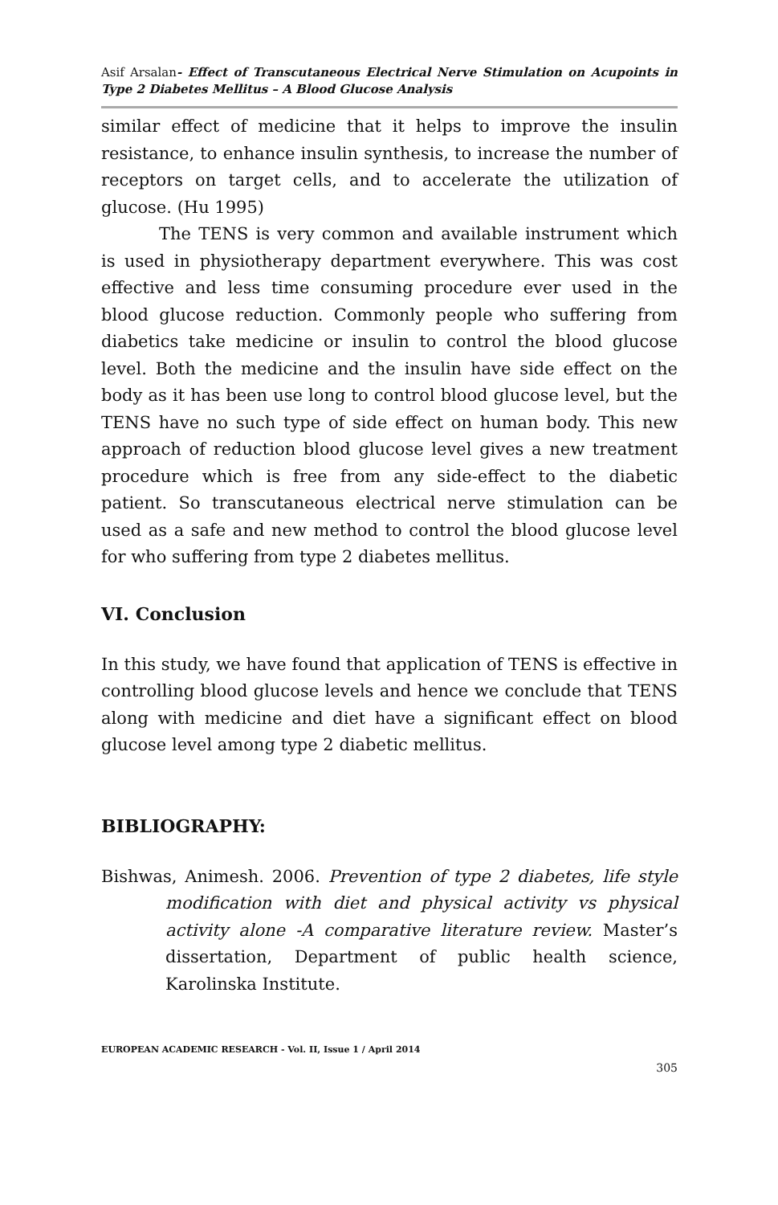Asif Arsalan- Effect of Transcutaneous Electrical Nerve Stimulation on Acupoints in Type 2 Diabetes Mellitus – A Blood Glucose Analysis
similar effect of medicine that it helps to improve the insulin resistance, to enhance insulin synthesis, to increase the number of receptors on target cells, and to accelerate the utilization of glucose. (Hu 1995)
The TENS is very common and available instrument which is used in physiotherapy department everywhere. This was cost effective and less time consuming procedure ever used in the blood glucose reduction. Commonly people who suffering from diabetics take medicine or insulin to control the blood glucose level. Both the medicine and the insulin have side effect on the body as it has been use long to control blood glucose level, but the TENS have no such type of side effect on human body. This new approach of reduction blood glucose level gives a new treatment procedure which is free from any side-effect to the diabetic patient. So transcutaneous electrical nerve stimulation can be used as a safe and new method to control the blood glucose level for who suffering from type 2 diabetes mellitus.
VI. Conclusion
In this study, we have found that application of TENS is effective in controlling blood glucose levels and hence we conclude that TENS along with medicine and diet have a significant effect on blood glucose level among type 2 diabetic mellitus.
BIBLIOGRAPHY:
Bishwas, Animesh. 2006. Prevention of type 2 diabetes, life style modification with diet and physical activity vs physical activity alone -A comparative literature review. Master’s dissertation, Department of public health science, Karolinska Institute.
EUROPEAN ACADEMIC RESEARCH - Vol. II, Issue 1 / April 2014
305